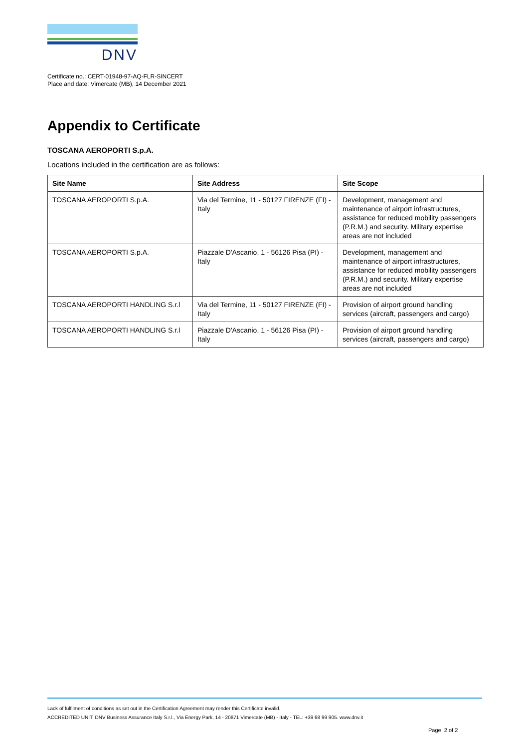DNV
Certificate no.: CERT-01948-97-AQ-FLR-SINCERT
Place and date: Vimercate (MB), 14 December 2021
Appendix to Certificate
TOSCANA AEROPORTI S.p.A.
Locations included in the certification are as follows:
| Site Name | Site Address | Site Scope |
| --- | --- | --- |
| TOSCANA AEROPORTI S.p.A. | Via del Termine, 11 - 50127 FIRENZE (FI) - Italy | Development, management and maintenance of airport infrastructures, assistance for reduced mobility passengers (P.R.M.) and security. Military expertise areas are not included |
| TOSCANA AEROPORTI S.p.A. | Piazzale D'Ascanio, 1 - 56126 Pisa (PI) - Italy | Development, management and maintenance of airport infrastructures, assistance for reduced mobility passengers (P.R.M.) and security. Military expertise areas are not included |
| TOSCANA AEROPORTI HANDLING S.r.l | Via del Termine, 11 - 50127 FIRENZE (FI) - Italy | Provision of airport ground handling services (aircraft, passengers and cargo) |
| TOSCANA AEROPORTI HANDLING S.r.l | Piazzale D'Ascanio, 1 - 56126 Pisa (PI) - Italy | Provision of airport ground handling services (aircraft, passengers and cargo) |
Lack of fulfilment of conditions as set out in the Certification Agreement may render this Certificate invalid.
ACCREDITED UNIT: DNV Business Assurance Italy S.r.l., Via Energy Park, 14 - 20871 Vimercate (MB) - Italy - TEL: +39 68 99 905. www.dnv.it
Page 2 of 2